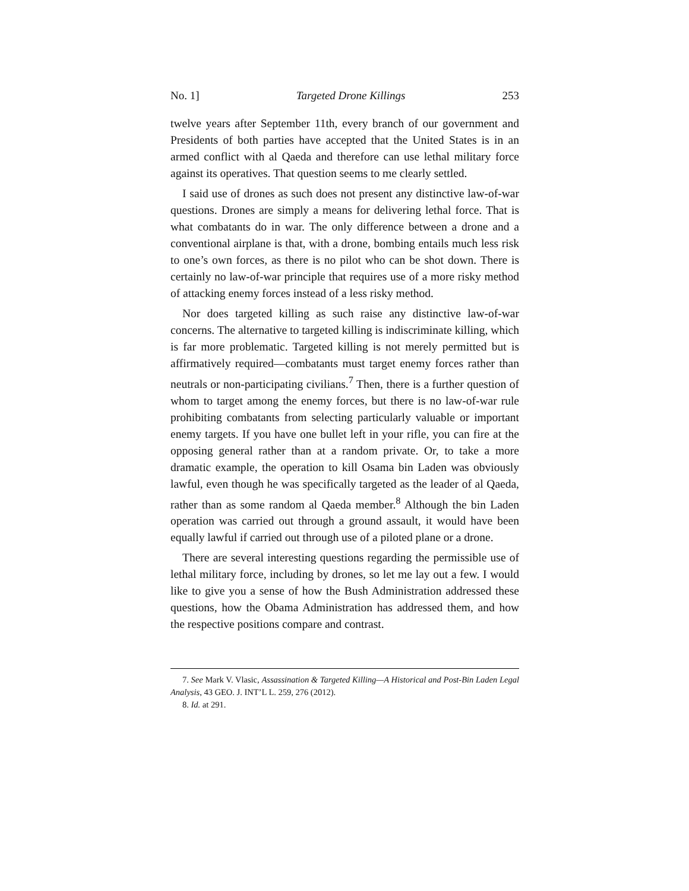No. 1] Targeted Drone Killings 253
twelve years after September 11th, every branch of our government and Presidents of both parties have accepted that the United States is in an armed conflict with al Qaeda and therefore can use lethal military force against its operatives. That question seems to me clearly settled.
I said use of drones as such does not present any distinctive law-of-war questions. Drones are simply a means for delivering lethal force. That is what combatants do in war. The only difference between a drone and a conventional airplane is that, with a drone, bombing entails much less risk to one’s own forces, as there is no pilot who can be shot down. There is certainly no law-of-war principle that requires use of a more risky method of attacking enemy forces instead of a less risky method.
Nor does targeted killing as such raise any distinctive law-of-war concerns. The alternative to targeted killing is indiscriminate killing, which is far more problematic. Targeted killing is not merely permitted but is affirmatively required—combatants must target enemy forces rather than neutrals or non-participating civilians.<sup>7</sup> Then, there is a further question of whom to target among the enemy forces, but there is no law-of-war rule prohibiting combatants from selecting particularly valuable or important enemy targets. If you have one bullet left in your rifle, you can fire at the opposing general rather than at a random private. Or, to take a more dramatic example, the operation to kill Osama bin Laden was obviously lawful, even though he was specifically targeted as the leader of al Qaeda, rather than as some random al Qaeda member.<sup>8</sup> Although the bin Laden operation was carried out through a ground assault, it would have been equally lawful if carried out through use of a piloted plane or a drone.
There are several interesting questions regarding the permissible use of lethal military force, including by drones, so let me lay out a few. I would like to give you a sense of how the Bush Administration addressed these questions, how the Obama Administration has addressed them, and how the respective positions compare and contrast.
7. See Mark V. Vlasic, Assassination & Targeted Killing—A Historical and Post-Bin Laden Legal Analysis, 43 GEO. J. INT’L L. 259, 276 (2012).
8. Id. at 291.